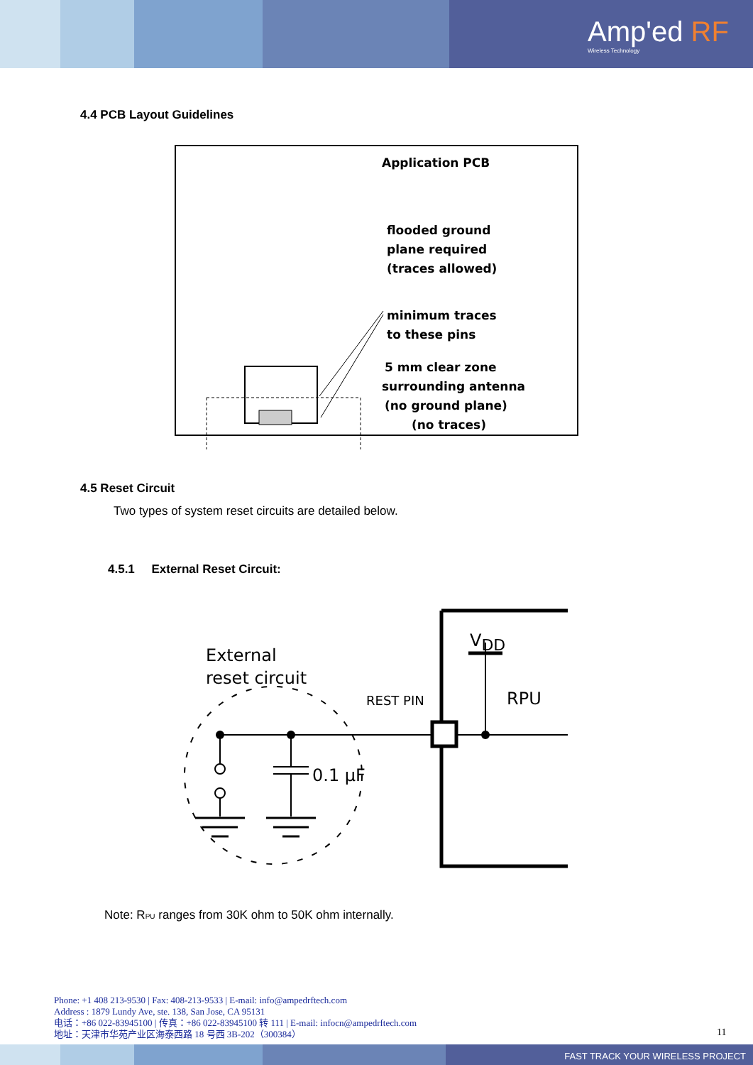Amp'ed RF
Wireless Technology
4.4 PCB Layout Guidelines
Application PCB
flooded ground
plane required
(traces allowed)
minimum traces
to these pins
5 mm clear zone
surrounding antenna
(no ground plane)
(no traces)
4.5 Reset Circuit
Two types of system reset circuits are detailed below.
4.5.1 External Reset Circuit:
External
reset circuit
0.1 µF
VDD
RPU
REST PIN
Note: RPU ranges from 30K ohm to 50K ohm internally.
Phone: +1 408 213-9530 | Fax: 408-213-9533 | E-mail: info@ampedrftech.com
Address : 1879 Lundy Ave, ste. 138, San Jose, CA 95131
电话：+86 022-83945100 | 传真：+86 022-83945100 转 111 | E-mail: infocn@ampedrftech.com
地址：天津市华苑产业区海泰西路 18 号西 3B-202（300384）
11
FAST TRACK YOUR WIRELESS PROJECT